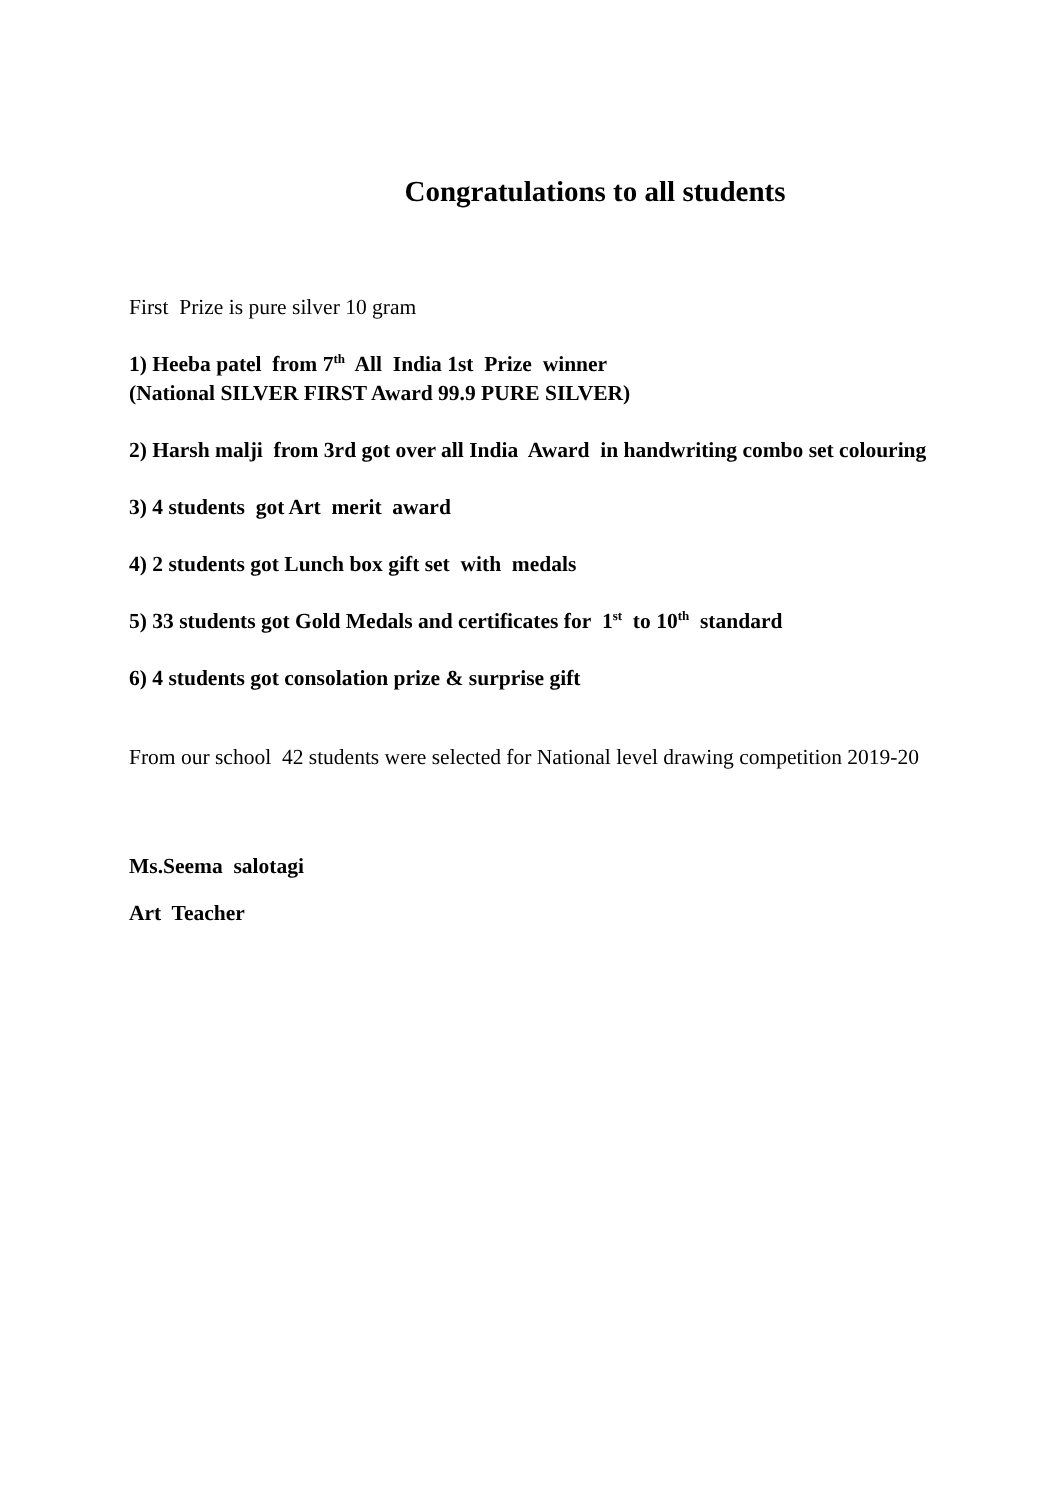Congratulations to all students
First Prize is pure silver 10 gram
1) Heeba patel from 7<sup>th</sup> All India 1st Prize winner
(National SILVER FIRST Award 99.9 PURE SILVER)
2) Harsh malji from 3rd got over all India Award in handwriting combo set colouring
3) 4 students got Art merit award
4) 2 students got Lunch box gift set with medals
5) 33 students got Gold Medals and certificates for 1<sup>st</sup> to 10<sup>th</sup> standard
6) 4 students got consolation prize & surprise gift
From our school 42 students were selected for National level drawing competition 2019-20
Ms.Seema salotagi
Art Teacher